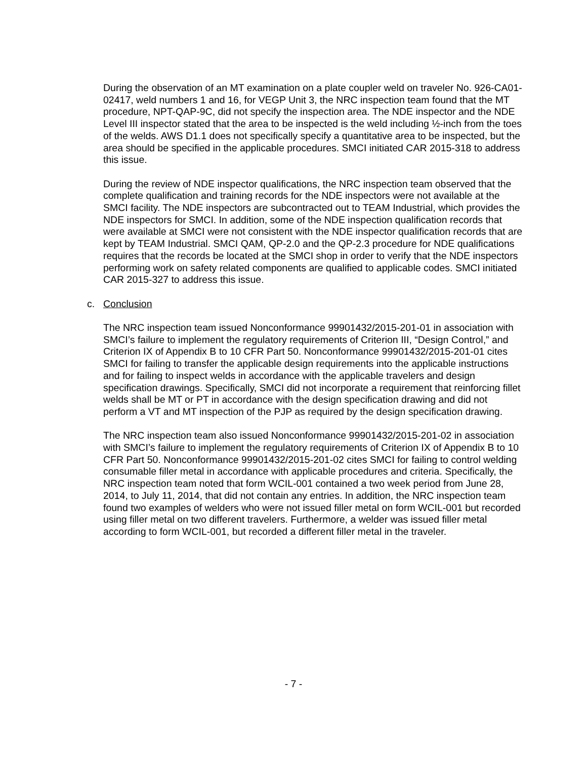During the observation of an MT examination on a plate coupler weld on traveler No. 926-CA01-02417, weld numbers 1 and 16, for VEGP Unit 3, the NRC inspection team found that the MT procedure, NPT-QAP-9C, did not specify the inspection area. The NDE inspector and the NDE Level III inspector stated that the area to be inspected is the weld including ½-inch from the toes of the welds. AWS D1.1 does not specifically specify a quantitative area to be inspected, but the area should be specified in the applicable procedures. SMCI initiated CAR 2015-318 to address this issue.
During the review of NDE inspector qualifications, the NRC inspection team observed that the complete qualification and training records for the NDE inspectors were not available at the SMCI facility. The NDE inspectors are subcontracted out to TEAM Industrial, which provides the NDE inspectors for SMCI. In addition, some of the NDE inspection qualification records that were available at SMCI were not consistent with the NDE inspector qualification records that are kept by TEAM Industrial. SMCI QAM, QP-2.0 and the QP-2.3 procedure for NDE qualifications requires that the records be located at the SMCI shop in order to verify that the NDE inspectors performing work on safety related components are qualified to applicable codes. SMCI initiated CAR 2015-327 to address this issue.
c. Conclusion
The NRC inspection team issued Nonconformance 99901432/2015-201-01 in association with SMCI’s failure to implement the regulatory requirements of Criterion III, “Design Control,” and Criterion IX of Appendix B to 10 CFR Part 50. Nonconformance 99901432/2015-201-01 cites SMCI for failing to transfer the applicable design requirements into the applicable instructions and for failing to inspect welds in accordance with the applicable travelers and design specification drawings. Specifically, SMCI did not incorporate a requirement that reinforcing fillet welds shall be MT or PT in accordance with the design specification drawing and did not perform a VT and MT inspection of the PJP as required by the design specification drawing.
The NRC inspection team also issued Nonconformance 99901432/2015-201-02 in association with SMCI’s failure to implement the regulatory requirements of Criterion IX of Appendix B to 10 CFR Part 50. Nonconformance 99901432/2015-201-02 cites SMCI for failing to control welding consumable filler metal in accordance with applicable procedures and criteria. Specifically, the NRC inspection team noted that form WCIL-001 contained a two week period from June 28, 2014, to July 11, 2014, that did not contain any entries. In addition, the NRC inspection team found two examples of welders who were not issued filler metal on form WCIL-001 but recorded using filler metal on two different travelers. Furthermore, a welder was issued filler metal according to form WCIL-001, but recorded a different filler metal in the traveler.
- 7 -